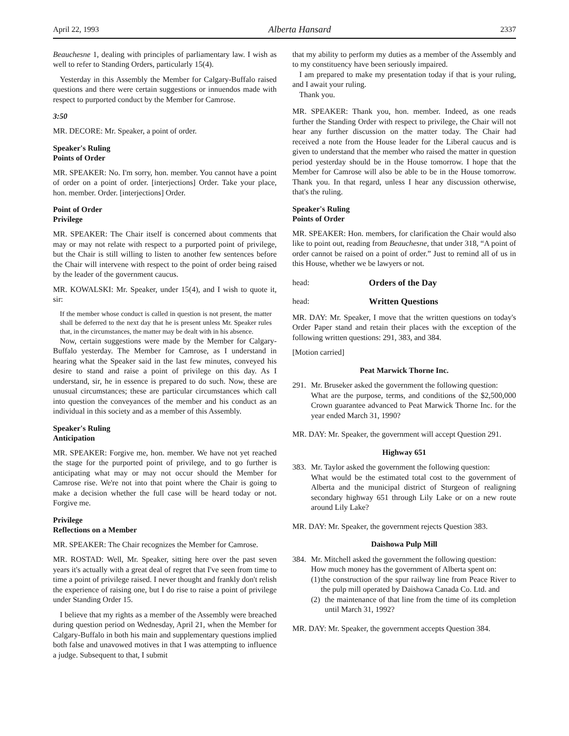April 22, 1993 Alberta Hansard 2337
Beauchesne 1, dealing with principles of parliamentary law. I wish as well to refer to Standing Orders, particularly 15(4).
Yesterday in this Assembly the Member for Calgary-Buffalo raised questions and there were certain suggestions or innuendos made with respect to purported conduct by the Member for Camrose.
3:50
MR. DECORE: Mr. Speaker, a point of order.
Speaker's Ruling
Points of Order
MR. SPEAKER: No. I'm sorry, hon. member. You cannot have a point of order on a point of order. [interjections] Order. Take your place, hon. member. Order. [interjections] Order.
Point of Order
Privilege
MR. SPEAKER: The Chair itself is concerned about comments that may or may not relate with respect to a purported point of privilege, but the Chair is still willing to listen to another few sentences before the Chair will intervene with respect to the point of order being raised by the leader of the government caucus.
MR. KOWALSKI: Mr. Speaker, under 15(4), and I wish to quote it, sir:
If the member whose conduct is called in question is not present, the matter shall be deferred to the next day that he is present unless Mr. Speaker rules that, in the circumstances, the matter may be dealt with in his absence.
Now, certain suggestions were made by the Member for Calgary-Buffalo yesterday. The Member for Camrose, as I understand in hearing what the Speaker said in the last few minutes, conveyed his desire to stand and raise a point of privilege on this day. As I understand, sir, he in essence is prepared to do such. Now, these are unusual circumstances; these are particular circumstances which call into question the conveyances of the member and his conduct as an individual in this society and as a member of this Assembly.
Speaker's Ruling
Anticipation
MR. SPEAKER: Forgive me, hon. member. We have not yet reached the stage for the purported point of privilege, and to go further is anticipating what may or may not occur should the Member for Camrose rise. We're not into that point where the Chair is going to make a decision whether the full case will be heard today or not. Forgive me.
Privilege
Reflections on a Member
MR. SPEAKER: The Chair recognizes the Member for Camrose.
MR. ROSTAD: Well, Mr. Speaker, sitting here over the past seven years it's actually with a great deal of regret that I've seen from time to time a point of privilege raised. I never thought and frankly don't relish the experience of raising one, but I do rise to raise a point of privilege under Standing Order 15.
I believe that my rights as a member of the Assembly were breached during question period on Wednesday, April 21, when the Member for Calgary-Buffalo in both his main and supplementary questions implied both false and unavowed motives in that I was attempting to influence a judge. Subsequent to that, I submit
that my ability to perform my duties as a member of the Assembly and to my constituency have been seriously impaired.
I am prepared to make my presentation today if that is your ruling, and I await your ruling.
Thank you.
MR. SPEAKER: Thank you, hon. member. Indeed, as one reads further the Standing Order with respect to privilege, the Chair will not hear any further discussion on the matter today. The Chair had received a note from the House leader for the Liberal caucus and is given to understand that the member who raised the matter in question period yesterday should be in the House tomorrow. I hope that the Member for Camrose will also be able to be in the House tomorrow. Thank you. In that regard, unless I hear any discussion otherwise, that's the ruling.
Speaker's Ruling
Points of Order
MR. SPEAKER: Hon. members, for clarification the Chair would also like to point out, reading from Beauchesne, that under 318, “A point of order cannot be raised on a point of order.” Just to remind all of us in this House, whether we be lawyers or not.
head: Orders of the Day
head: Written Questions
MR. DAY: Mr. Speaker, I move that the written questions on today's Order Paper stand and retain their places with the exception of the following written questions: 291, 383, and 384.
[Motion carried]
Peat Marwick Thorne Inc.
291.
Mr. Bruseker asked the government the following question:
What are the purpose, terms, and conditions of the $2,500,000 Crown guarantee advanced to Peat Marwick Thorne Inc. for the year ended March 31, 1990?
MR. DAY: Mr. Speaker, the government will accept Question 291.
Highway 651
383.
Mr. Taylor asked the government the following question:
What would be the estimated total cost to the government of Alberta and the municipal district of Sturgeon of realigning secondary highway 651 through Lily Lake or on a new route around Lily Lake?
MR. DAY: Mr. Speaker, the government rejects Question 383.
Daishowa Pulp Mill
384.
Mr. Mitchell asked the government the following question:
How much money has the government of Alberta spent on:
(1) the construction of the spur railway line from Peace River to the pulp mill operated by Daishowa Canada Co. Ltd. and
(2) the maintenance of that line from the time of its completion until March 31, 1992?
MR. DAY: Mr. Speaker, the government accepts Question 384.